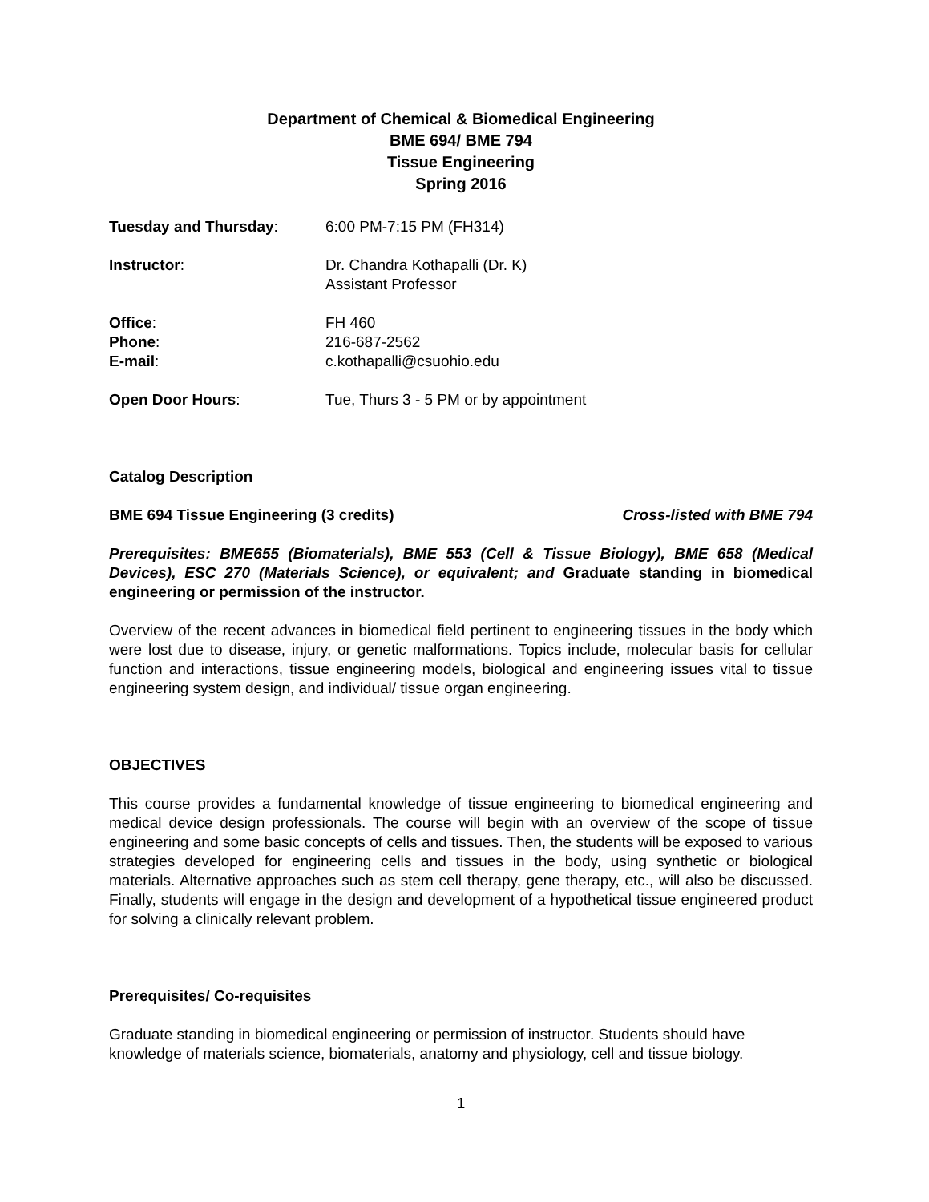Department of Chemical & Biomedical Engineering
BME 694/ BME 794
Tissue Engineering
Spring 2016
Tuesday and Thursday: 6:00 PM-7:15 PM (FH314)
Instructor: Dr. Chandra Kothapalli (Dr. K)
Assistant Professor
Office: FH 460
Phone: 216-687-2562
E-mail: c.kothapalli@csuohio.edu
Open Door Hours: Tue, Thurs 3 - 5 PM or by appointment
Catalog Description
BME 694 Tissue Engineering (3 credits) Cross-listed with BME 794
Prerequisites: BME655 (Biomaterials), BME 553 (Cell & Tissue Biology), BME 658 (Medical Devices), ESC 270 (Materials Science), or equivalent; and Graduate standing in biomedical engineering or permission of the instructor.
Overview of the recent advances in biomedical field pertinent to engineering tissues in the body which were lost due to disease, injury, or genetic malformations. Topics include, molecular basis for cellular function and interactions, tissue engineering models, biological and engineering issues vital to tissue engineering system design, and individual/ tissue organ engineering.
OBJECTIVES
This course provides a fundamental knowledge of tissue engineering to biomedical engineering and medical device design professionals. The course will begin with an overview of the scope of tissue engineering and some basic concepts of cells and tissues. Then, the students will be exposed to various strategies developed for engineering cells and tissues in the body, using synthetic or biological materials. Alternative approaches such as stem cell therapy, gene therapy, etc., will also be discussed. Finally, students will engage in the design and development of a hypothetical tissue engineered product for solving a clinically relevant problem.
Prerequisites/ Co-requisites
Graduate standing in biomedical engineering or permission of instructor. Students should have knowledge of materials science, biomaterials, anatomy and physiology, cell and tissue biology.
1